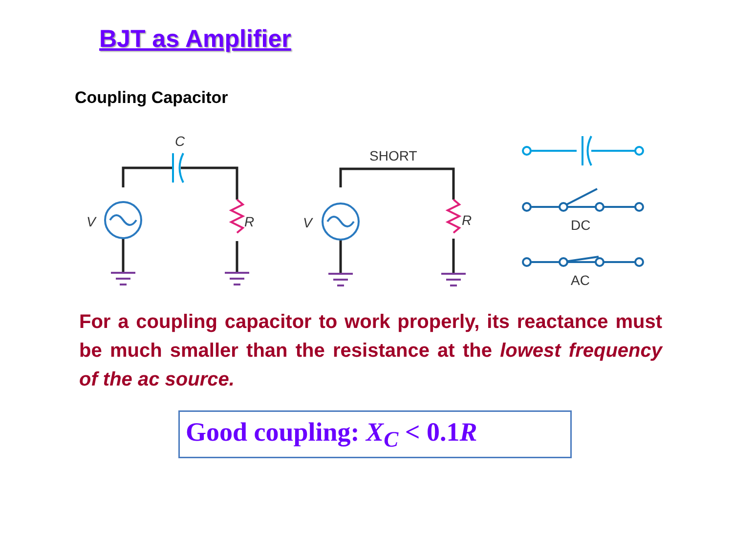BJT as Amplifier
Coupling Capacitor
C
V
R
V
R
SHORT
DC
AC
For a coupling capacitor to work properly, its reactance must be much smaller than the resistance at the lowest frequency of the ac source.
Good coupling: X<sub>C</sub> < 0.1R